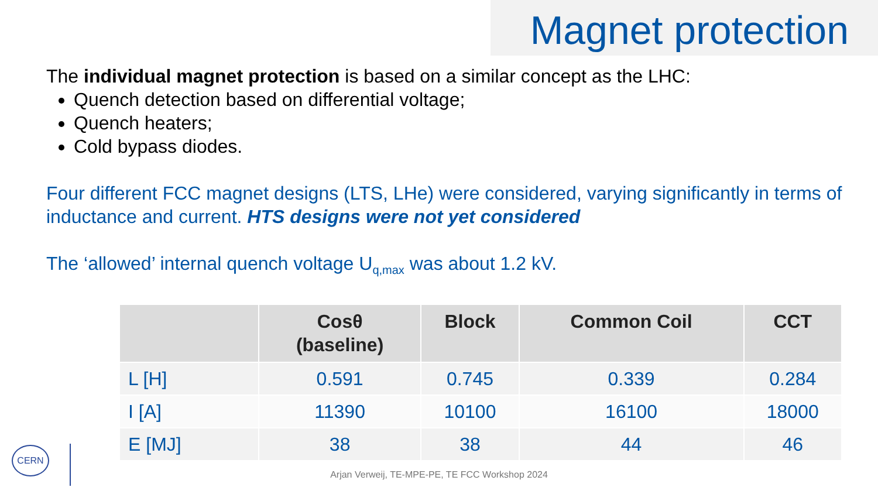Magnet protection
The individual magnet protection is based on a similar concept as the LHC:
Quench detection based on differential voltage;
Quench heaters;
Cold bypass diodes.
Four different FCC magnet designs (LTS, LHe) were considered, varying significantly in terms of inductance and current. HTS designs were not yet considered
The ‘allowed’ internal quench voltage U<sub>q,max</sub> was about 1.2 kV.
| | Cosθ (baseline) | Block | Common Coil | CCT |
| --- | --- | --- | --- | --- |
| L [H] | 0.591 | 0.745 | 0.339 | 0.284 |
| I [A] | 11390 | 10100 | 16100 | 18000 |
| E [MJ] | 38 | 38 | 44 | 46 |
CERN
Arjan Verweij, TE-MPE-PE, TE FCC Workshop 2024